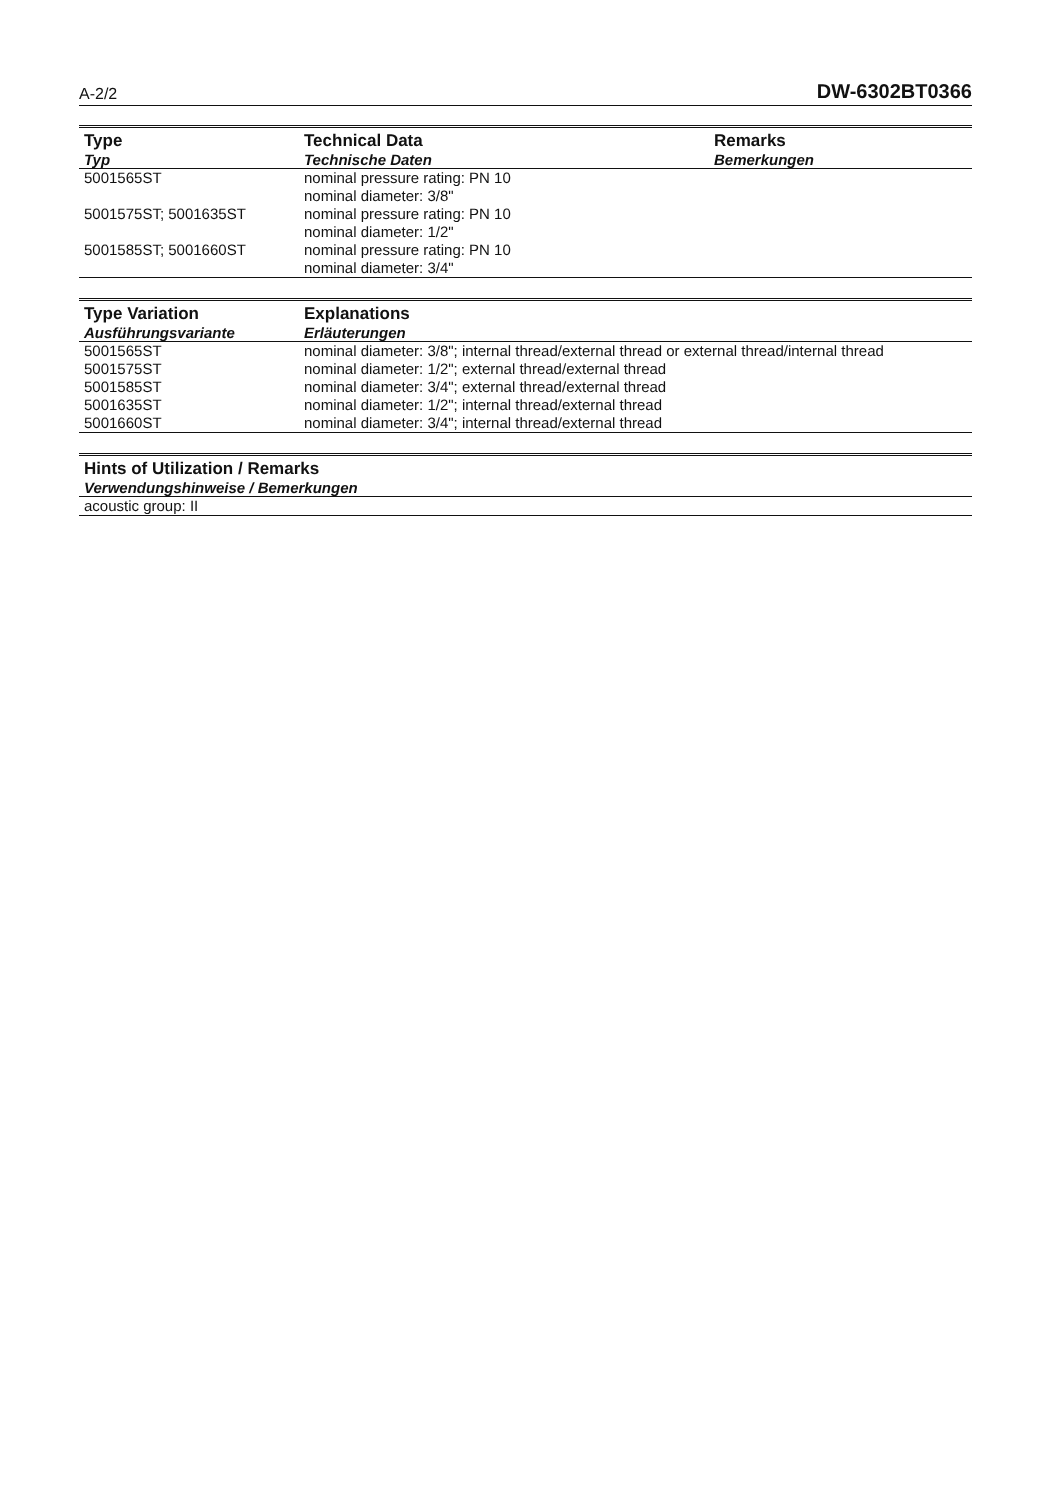A-2/2 DW-6302BT0366
| Type Typ | Technical Data Technische Daten | Remarks Bemerkungen |
| --- | --- | --- |
| 5001565ST | nominal pressure rating: PN 10 nominal diameter: 3/8" | |
| 5001575ST; 5001635ST | nominal pressure rating: PN 10 nominal diameter: 1/2" | |
| 5001585ST; 5001660ST | nominal pressure rating: PN 10 nominal diameter: 3/4" | |
| Type Variation Ausführungsvariante | Explanations Erläuterungen |
| --- | --- |
| 5001565ST | nominal diameter: 3/8"; internal thread/external thread or external thread/internal thread |
| 5001575ST | nominal diameter: 1/2"; external thread/external thread |
| 5001585ST | nominal diameter: 3/4"; external thread/external thread |
| 5001635ST | nominal diameter: 1/2"; internal thread/external thread |
| 5001660ST | nominal diameter: 3/4"; internal thread/external thread |
| Hints of Utilization / Remarks Verwendungshinweise / Bemerkungen |
| --- |
| acoustic group: II |